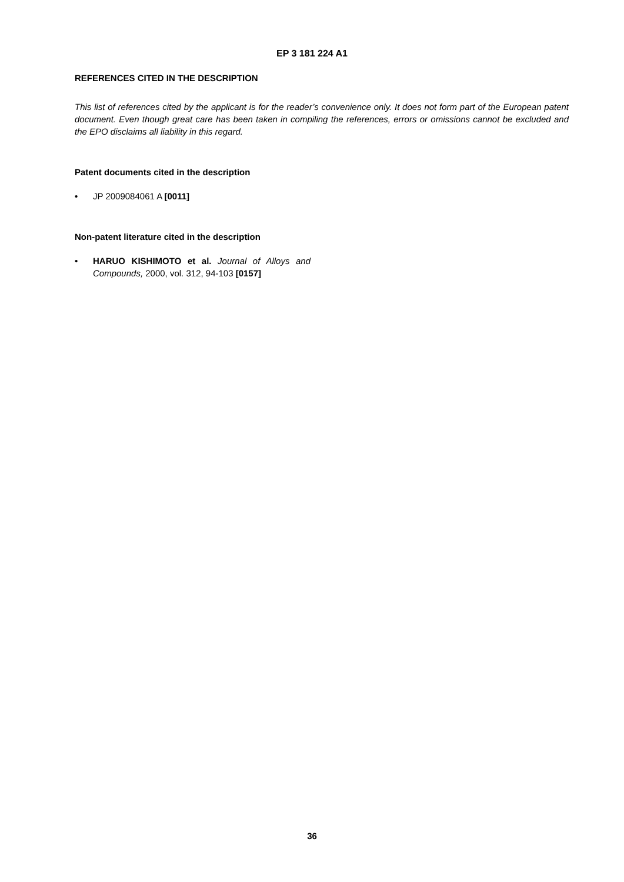EP 3 181 224 A1
REFERENCES CITED IN THE DESCRIPTION
This list of references cited by the applicant is for the reader’s convenience only. It does not form part of the European patent document. Even though great care has been taken in compiling the references, errors or omissions cannot be excluded and the EPO disclaims all liability in this regard.
Patent documents cited in the description
• JP 2009084061 A [0011]
Non-patent literature cited in the description
• HARUO KISHIMOTO et al. Journal of Alloys and Compounds, 2000, vol. 312, 94-103 [0157]
36